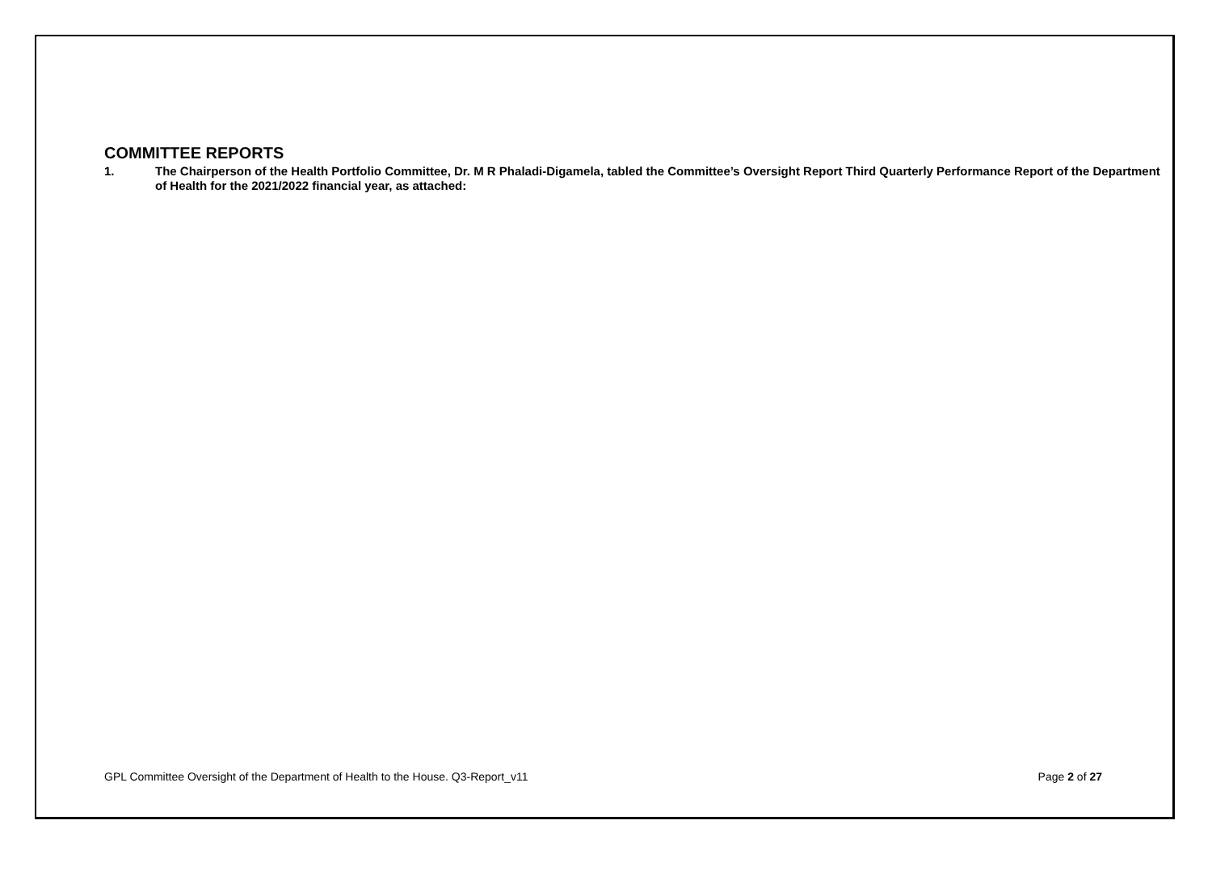COMMITTEE REPORTS
1. The Chairperson of the Health Portfolio Committee, Dr. M R Phaladi-Digamela, tabled the Committee’s Oversight Report Third Quarterly Performance Report of the Department of Health for the 2021/2022 financial year, as attached:
GPL Committee Oversight of the Department of Health to the House. Q3-Report_v11 Page 2 of 27